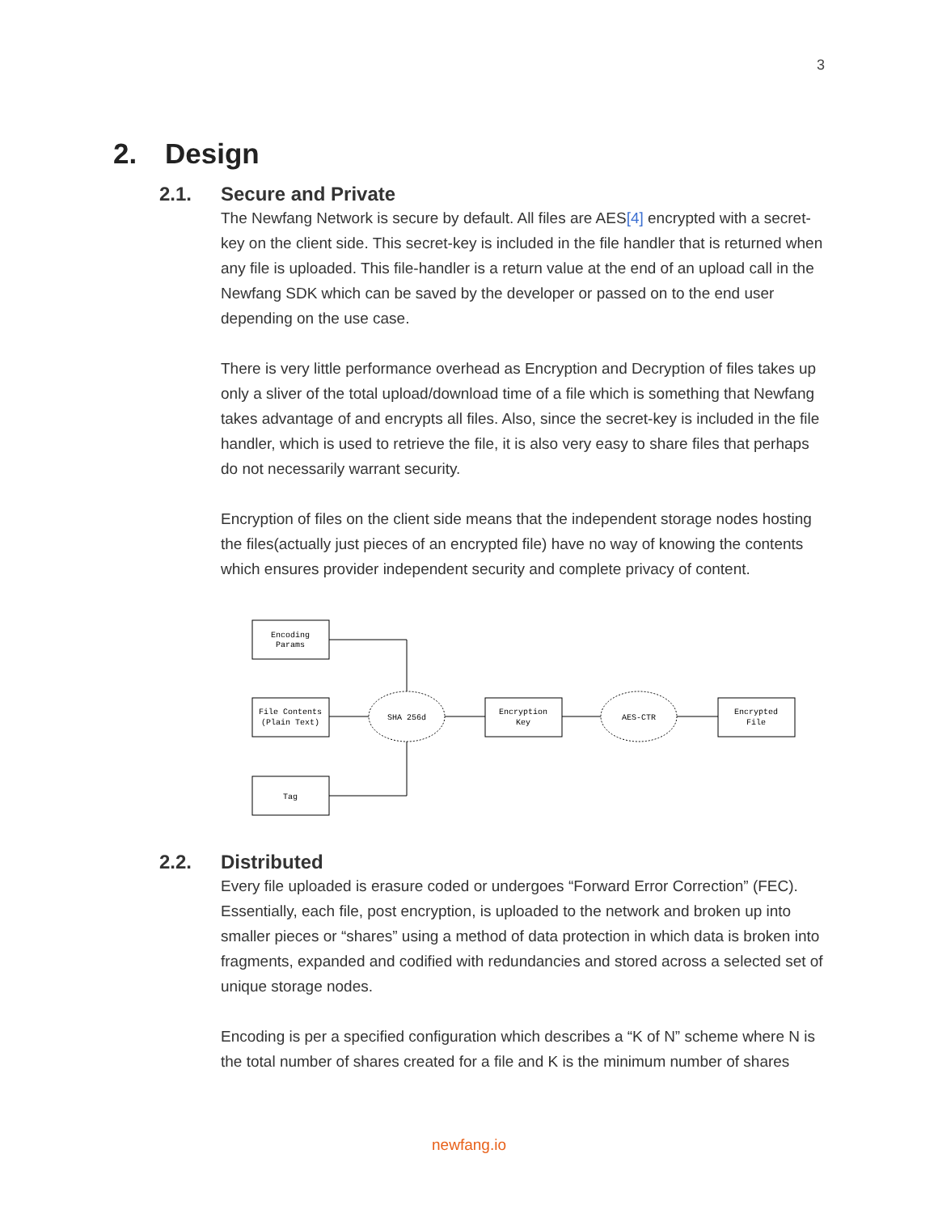3
2. Design
2.1. Secure and Private
The Newfang Network is secure by default. All files are AES[4] encrypted with a secret-key on the client side. This secret-key is included in the file handler that is returned when any file is uploaded. This file-handler is a return value at the end of an upload call in the Newfang SDK which can be saved by the developer or passed on to the end user depending on the use case.
There is very little performance overhead as Encryption and Decryption of files takes up only a sliver of the total upload/download time of a file which is something that Newfang takes advantage of and encrypts all files. Also, since the secret-key is included in the file handler, which is used to retrieve the file, it is also very easy to share files that perhaps do not necessarily warrant security.
Encryption of files on the client side means that the independent storage nodes hosting the files(actually just pieces of an encrypted file) have no way of knowing the contents which ensures provider independent security and complete privacy of content.
Encoding
Params
File Contents
(Plain Text)
Tag
SHA 256d
Encryption
Key
AES-CTR
Encrypted
File
2.2. Distributed
Every file uploaded is erasure coded or undergoes “Forward Error Correction” (FEC). Essentially, each file, post encryption, is uploaded to the network and broken up into smaller pieces or “shares” using a method of data protection in which data is broken into fragments, expanded and codified with redundancies and stored across a selected set of unique storage nodes.
Encoding is per a specified configuration which describes a “K of N” scheme where N is the total number of shares created for a file and K is the minimum number of shares
newfang.io